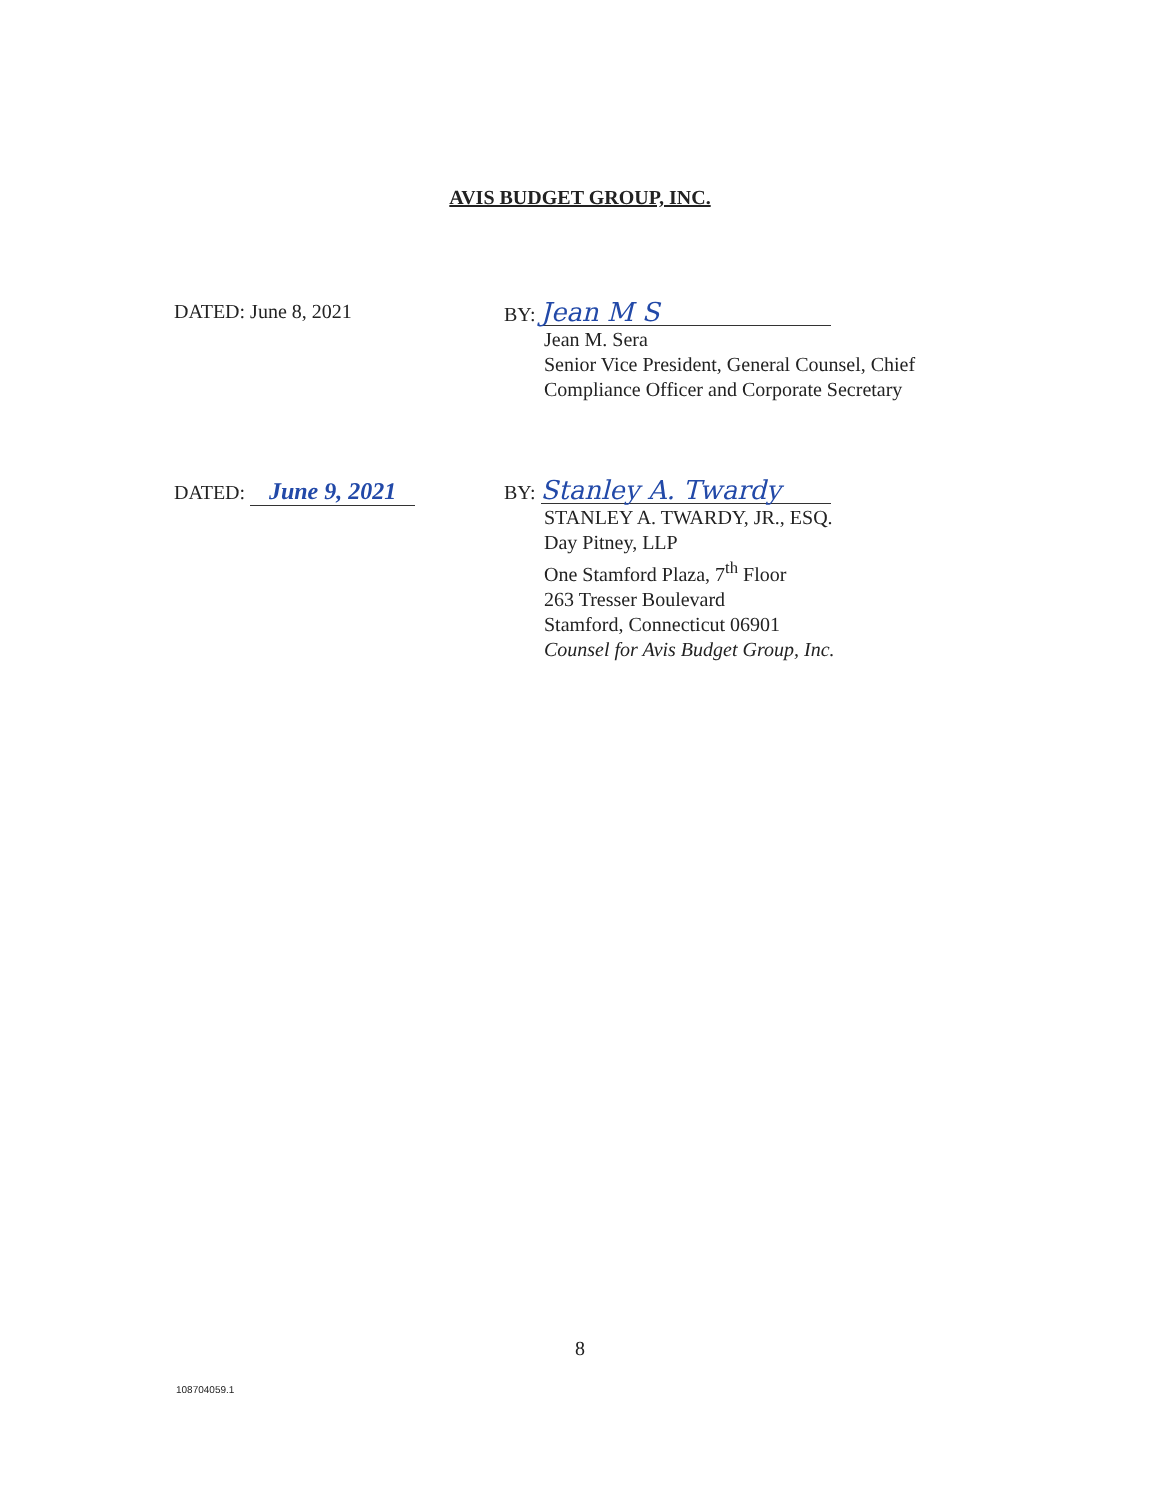AVIS BUDGET GROUP, INC.
DATED: June 8, 2021
BY: Jean M S
Jean M. Sera
Senior Vice President, General Counsel, Chief
Compliance Officer and Corporate Secretary
DATED: June 9, 2021
BY: Stanley A. Twardy
STANLEY A. TWARDY, JR., ESQ.
Day Pitney, LLP
One Stamford Plaza, 7<sup>th</sup> Floor
263 Tresser Boulevard
Stamford, Connecticut 06901
Counsel for Avis Budget Group, Inc.
8
108704059.1